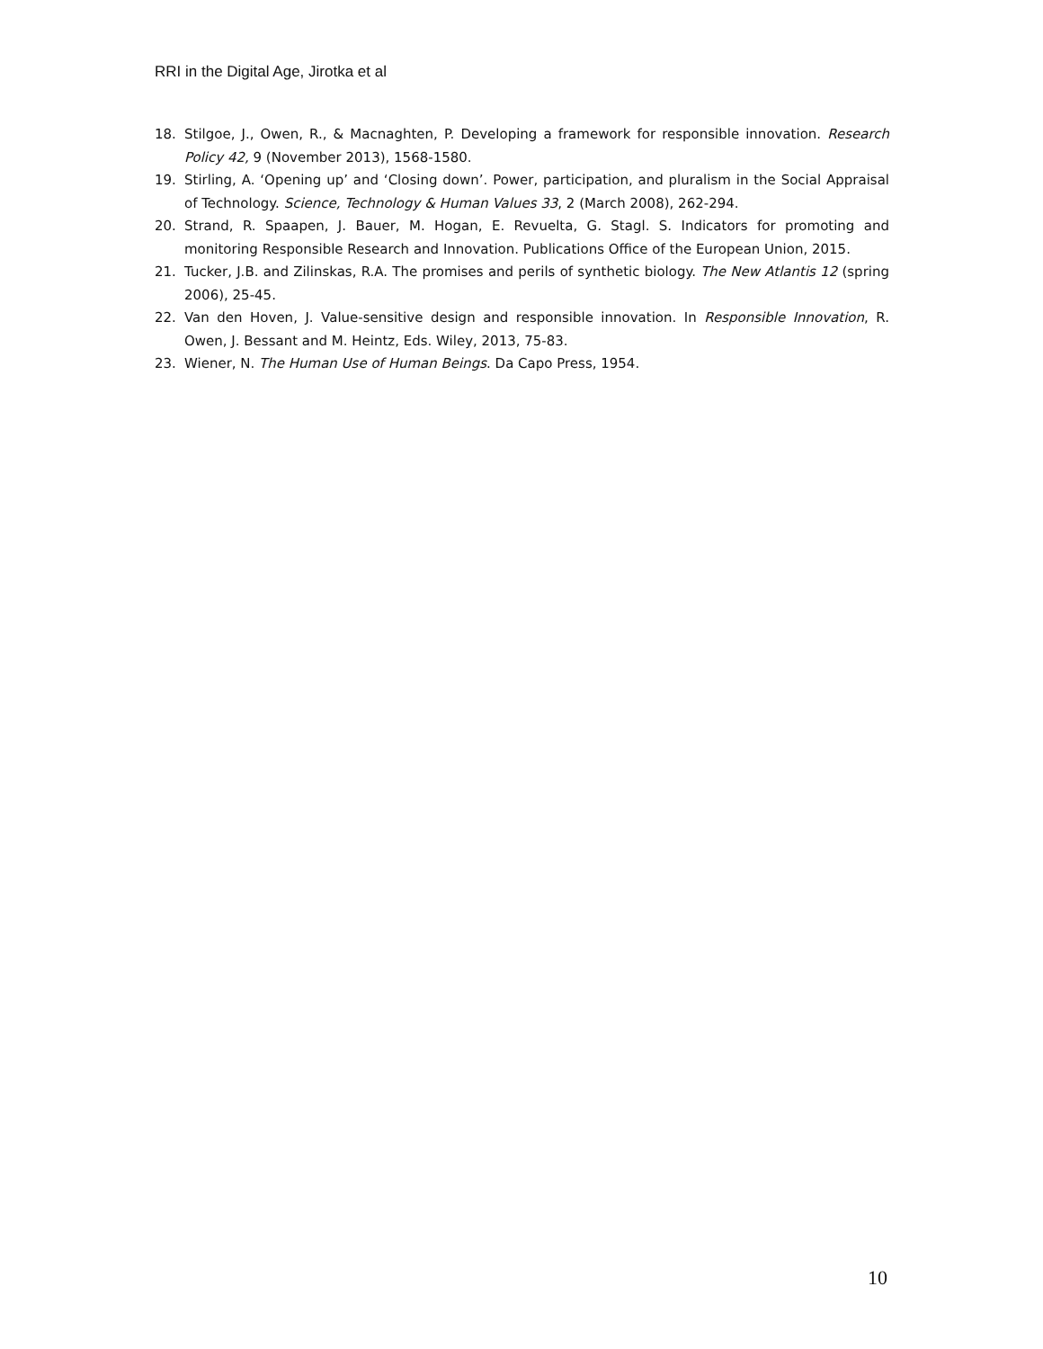RRI in the Digital Age, Jirotka et al
18. Stilgoe, J., Owen, R., & Macnaghten, P. Developing a framework for responsible innovation. Research Policy 42, 9 (November 2013), 1568-1580.
19. Stirling, A. ‘Opening up’ and ‘Closing down’. Power, participation, and pluralism in the Social Appraisal of Technology. Science, Technology & Human Values 33, 2 (March 2008), 262-294.
20. Strand, R. Spaapen, J. Bauer, M. Hogan, E. Revuelta, G. Stagl. S. Indicators for promoting and monitoring Responsible Research and Innovation. Publications Office of the European Union, 2015.
21. Tucker, J.B. and Zilinskas, R.A. The promises and perils of synthetic biology. The New Atlantis 12 (spring 2006), 25-45.
22. Van den Hoven, J. Value-sensitive design and responsible innovation. In Responsible Innovation, R. Owen, J. Bessant and M. Heintz, Eds. Wiley, 2013, 75-83.
23. Wiener, N. The Human Use of Human Beings. Da Capo Press, 1954.
10